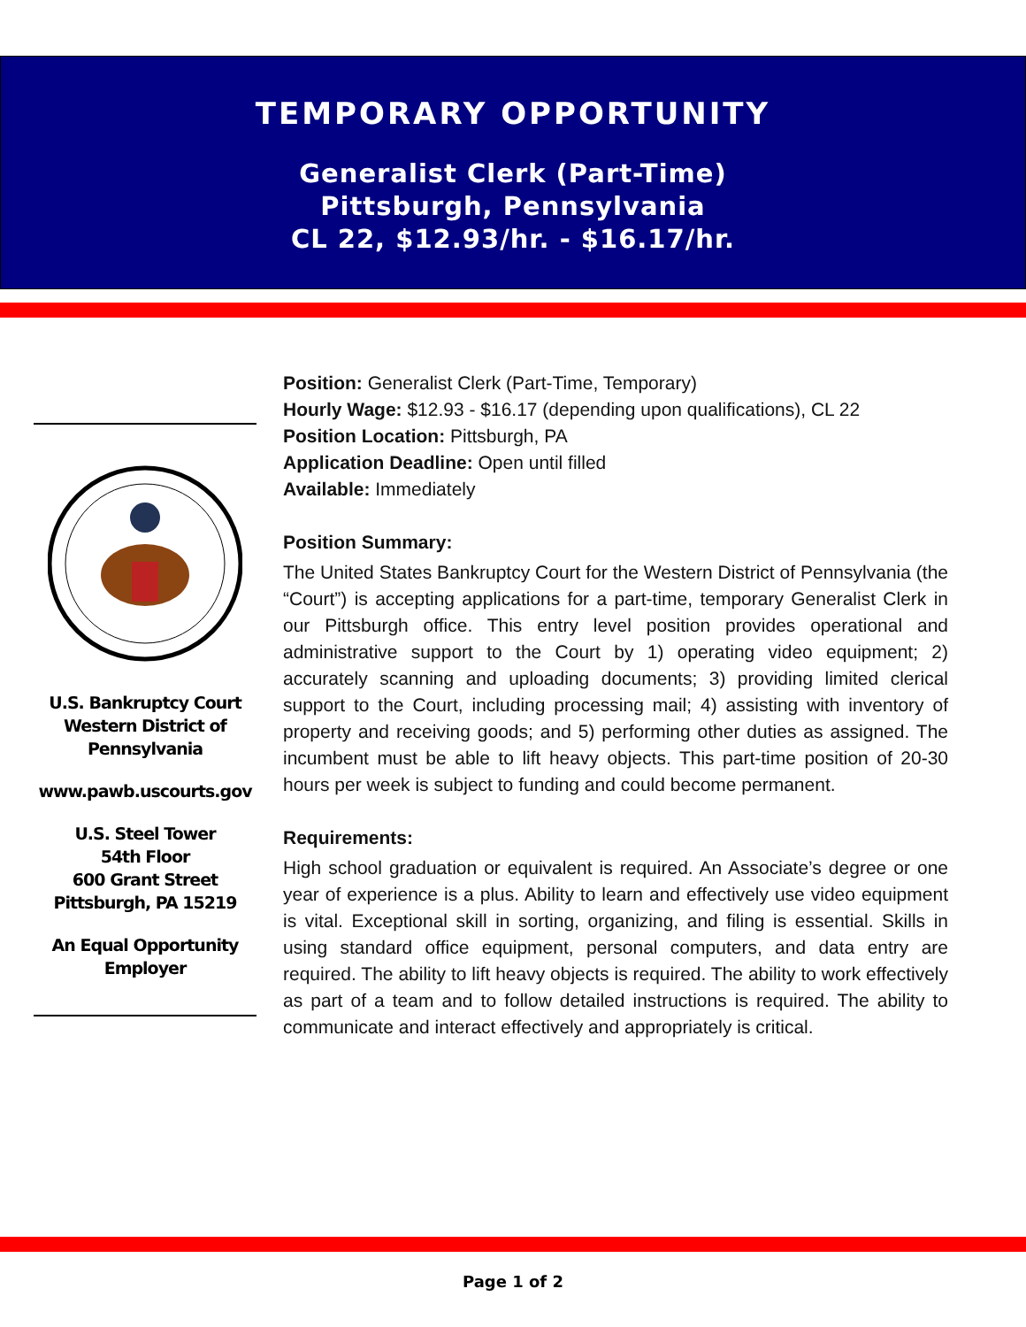TEMPORARY OPPORTUNITY
Generalist Clerk (Part-Time)
Pittsburgh, Pennsylvania
CL 22, $12.93/hr. - $16.17/hr.
U.S. Bankruptcy Court Western District of Pennsylvania
www.pawb.uscourts.gov
U.S. Steel Tower
54th Floor
600 Grant Street
Pittsburgh, PA 15219
An Equal Opportunity Employer
Position: Generalist Clerk (Part-Time, Temporary)
Hourly Wage: $12.93 - $16.17 (depending upon qualifications), CL 22
Position Location: Pittsburgh, PA
Application Deadline: Open until filled
Available: Immediately
Position Summary:
The United States Bankruptcy Court for the Western District of Pennsylvania (the “Court”) is accepting applications for a part-time, temporary Generalist Clerk in our Pittsburgh office. This entry level position provides operational and administrative support to the Court by 1) operating video equipment; 2) accurately scanning and uploading documents; 3) providing limited clerical support to the Court, including processing mail; 4) assisting with inventory of property and receiving goods; and 5) performing other duties as assigned. The incumbent must be able to lift heavy objects. This part-time position of 20-30 hours per week is subject to funding and could become permanent.
Requirements:
High school graduation or equivalent is required. An Associate’s degree or one year of experience is a plus. Ability to learn and effectively use video equipment is vital. Exceptional skill in sorting, organizing, and filing is essential. Skills in using standard office equipment, personal computers, and data entry are required. The ability to lift heavy objects is required. The ability to work effectively as part of a team and to follow detailed instructions is required. The ability to communicate and interact effectively and appropriately is critical.
Page 1 of 2